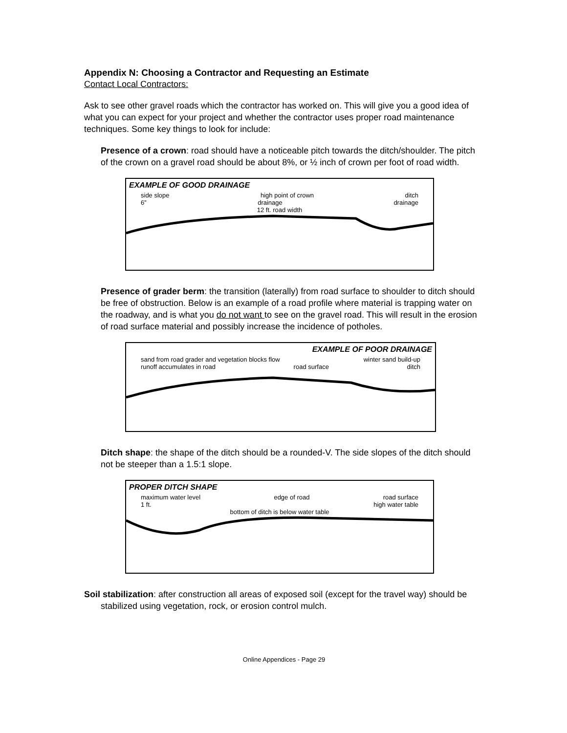Appendix N: Choosing a Contractor and Requesting an Estimate
Contact Local Contractors:
Ask to see other gravel roads which the contractor has worked on. This will give you a good idea of what you can expect for your project and whether the contractor uses proper road maintenance techniques. Some key things to look for include:
Presence of a crown: road should have a noticeable pitch towards the ditch/shoulder. The pitch of the crown on a gravel road should be about 8%, or ½ inch of crown per foot of road width.
EXAMPLE OF GOOD DRAINAGE
side slope high point of crown ditch
6” drainage drainage
12 ft. road width
Presence of grader berm: the transition (laterally) from road surface to shoulder to ditch should be free of obstruction. Below is an example of a road profile where material is trapping water on the roadway, and is what you do not want to see on the gravel road. This will result in the erosion of road surface material and possibly increase the incidence of potholes.
EXAMPLE OF POOR DRAINAGE
sand from road grader and vegetation blocks flow winter sand build-up
runoff accumulates in road road surface ditch
Ditch shape: the shape of the ditch should be a rounded-V. The side slopes of the ditch should not be steeper than a 1.5:1 slope.
PROPER DITCH SHAPE
maximum water level edge of road road surface
1 ft. high water table
bottom of ditch is below water table
Soil stabilization: after construction all areas of exposed soil (except for the travel way) should be stabilized using vegetation, rock, or erosion control mulch.
Online Appendices - Page 29